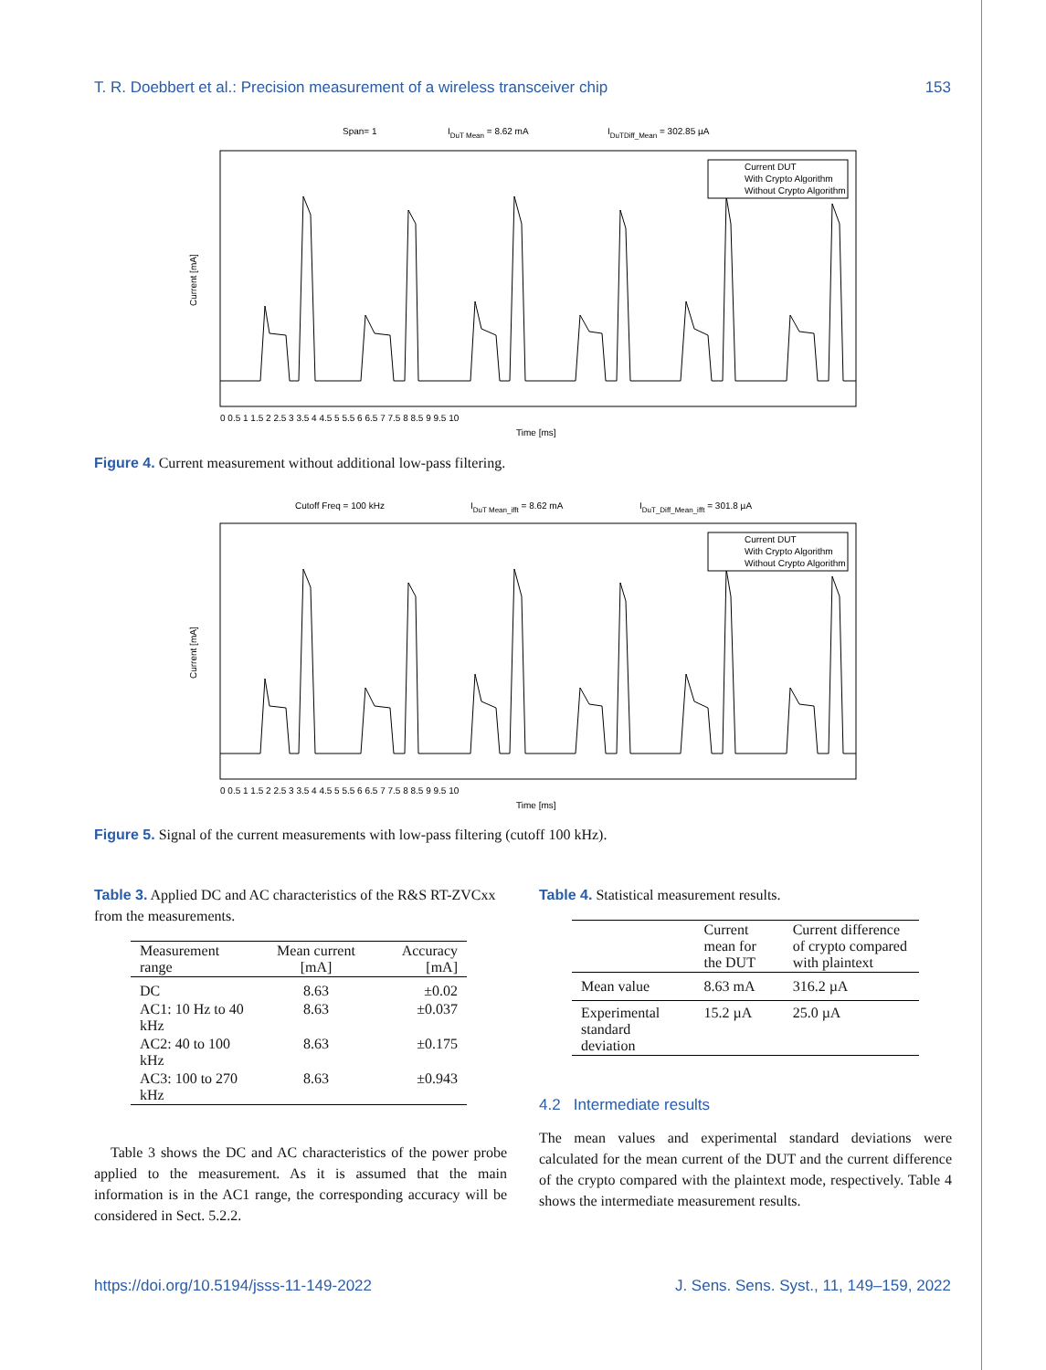T. R. Doebbert et al.: Precision measurement of a wireless transceiver chip 153
Span= 1
IDuT Mean = 8.62 mA
IDuTDiff_Mean = 302.85 µA
Current [mA]
Time [ms]
0 0.5 1 1.5 2 2.5 3 3.5 4 4.5 5 5.5 6 6.5 7 7.5 8 8.5 9 9.5 10
Current DUT
With Crypto Algorithm
Without Crypto Algorithm
Figure 4. Current measurement without additional low-pass filtering.
Cutoff Freq = 100 kHz
IDuT Mean_ifft = 8.62 mA
IDuT_Diff_Mean_ifft = 301.8 µA
Current [mA]
Time [ms]
0 0.5 1 1.5 2 2.5 3 3.5 4 4.5 5 5.5 6 6.5 7 7.5 8 8.5 9 9.5 10
Current DUT
With Crypto Algorithm
Without Crypto Algorithm
Figure 5. Signal of the current measurements with low-pass filtering (cutoff 100 kHz).
Table 3. Applied DC and AC characteristics of the R&S RT-ZVCxx from the measurements.
| Measurement range | Mean current [mA] | Accuracy [mA] |
| --- | --- | --- |
| DC | 8.63 | ±0.02 |
| AC1: 10 Hz to 40 kHz | 8.63 | ±0.037 |
| AC2: 40 to 100 kHz | 8.63 | ±0.175 |
| AC3: 100 to 270 kHz | 8.63 | ±0.943 |
Table 3 shows the DC and AC characteristics of the power probe applied to the measurement. As it is assumed that the main information is in the AC1 range, the corresponding accuracy will be considered in Sect. 5.2.2.
Table 4. Statistical measurement results.
| | Current mean for the DUT | Current difference of crypto compared with plaintext |
| --- | --- | --- |
| Mean value | 8.63 mA | 316.2 µA |
| Experimental standard deviation | 15.2 µA | 25.0 µA |
4.2 Intermediate results
The mean values and experimental standard deviations were calculated for the mean current of the DUT and the current difference of the crypto compared with the plaintext mode, respectively. Table 4 shows the intermediate measurement results.
https://doi.org/10.5194/jsss-11-149-2022 J. Sens. Sens. Syst., 11, 149–159, 2022